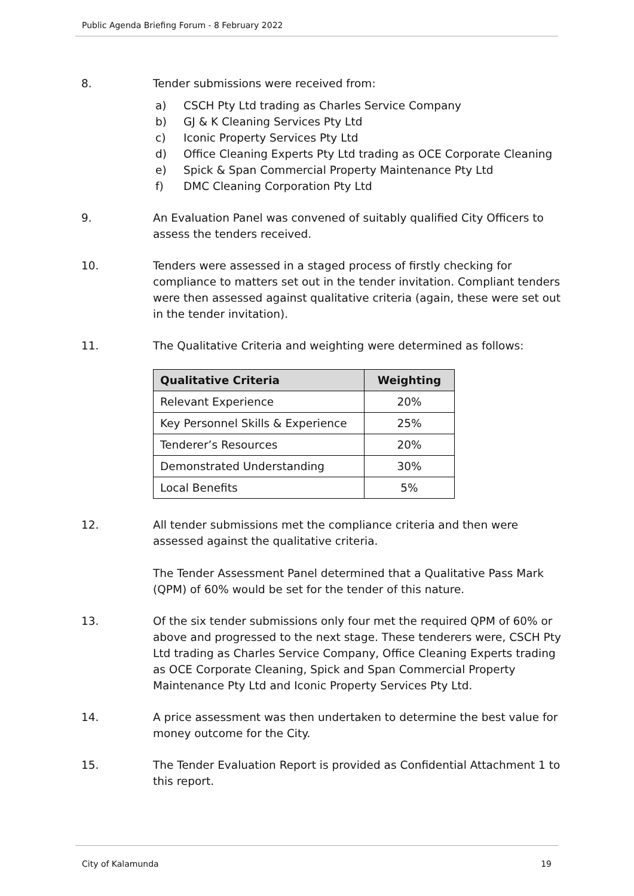Public Agenda Briefing Forum - 8 February 2022
8. Tender submissions were received from:
a) CSCH Pty Ltd trading as Charles Service Company
b) GJ & K Cleaning Services Pty Ltd
c) Iconic Property Services Pty Ltd
d) Office Cleaning Experts Pty Ltd trading as OCE Corporate Cleaning
e) Spick & Span Commercial Property Maintenance Pty Ltd
f) DMC Cleaning Corporation Pty Ltd
9. An Evaluation Panel was convened of suitably qualified City Officers to assess the tenders received.
10. Tenders were assessed in a staged process of firstly checking for compliance to matters set out in the tender invitation. Compliant tenders were then assessed against qualitative criteria (again, these were set out in the tender invitation).
11. The Qualitative Criteria and weighting were determined as follows:
| Qualitative Criteria | Weighting |
| --- | --- |
| Relevant Experience | 20% |
| Key Personnel Skills & Experience | 25% |
| Tenderer’s Resources | 20% |
| Demonstrated Understanding | 30% |
| Local Benefits | 5% |
12. All tender submissions met the compliance criteria and then were assessed against the qualitative criteria.
The Tender Assessment Panel determined that a Qualitative Pass Mark (QPM) of 60% would be set for the tender of this nature.
13. Of the six tender submissions only four met the required QPM of 60% or above and progressed to the next stage. These tenderers were, CSCH Pty Ltd trading as Charles Service Company, Office Cleaning Experts trading as OCE Corporate Cleaning, Spick and Span Commercial Property Maintenance Pty Ltd and Iconic Property Services Pty Ltd.
14. A price assessment was then undertaken to determine the best value for money outcome for the City.
15. The Tender Evaluation Report is provided as Confidential Attachment 1 to this report.
City of Kalamunda 19